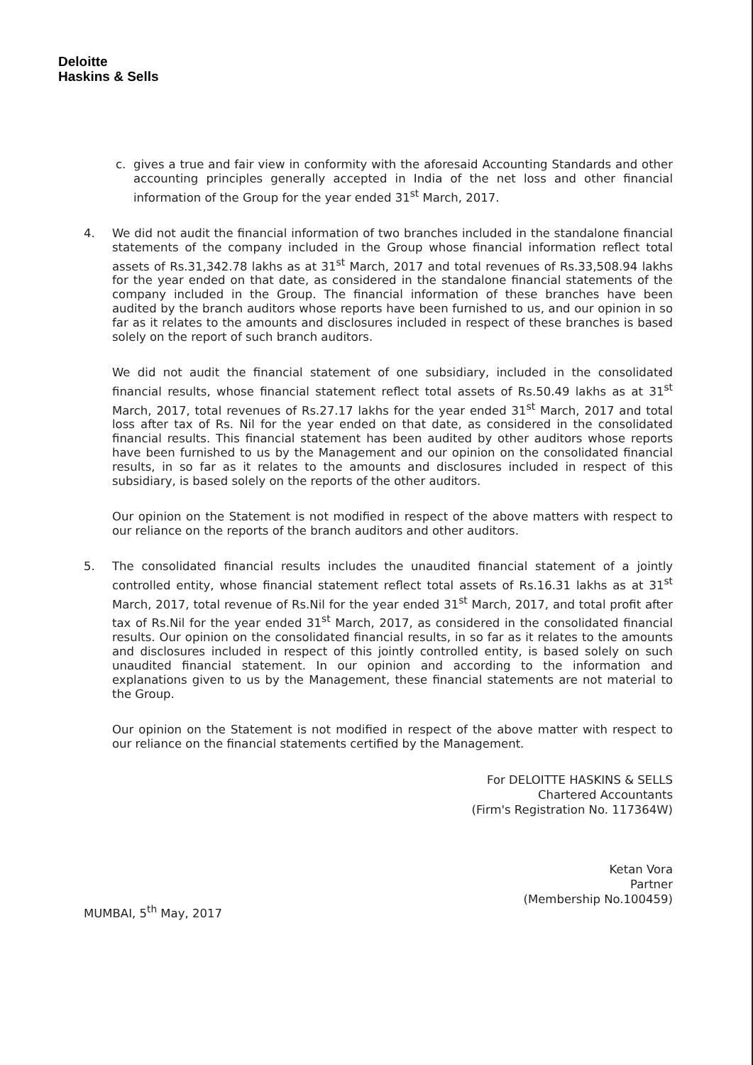Deloitte
Haskins & Sells
c. gives a true and fair view in conformity with the aforesaid Accounting Standards and other accounting principles generally accepted in India of the net loss and other financial information of the Group for the year ended 31<sup>st</sup> March, 2017.
4. We did not audit the financial information of two branches included in the standalone financial statements of the company included in the Group whose financial information reflect total assets of Rs.31,342.78 lakhs as at 31<sup>st</sup> March, 2017 and total revenues of Rs.33,508.94 lakhs for the year ended on that date, as considered in the standalone financial statements of the company included in the Group. The financial information of these branches have been audited by the branch auditors whose reports have been furnished to us, and our opinion in so far as it relates to the amounts and disclosures included in respect of these branches is based solely on the report of such branch auditors.
We did not audit the financial statement of one subsidiary, included in the consolidated financial results, whose financial statement reflect total assets of Rs.50.49 lakhs as at 31<sup>st</sup> March, 2017, total revenues of Rs.27.17 lakhs for the year ended 31<sup>st</sup> March, 2017 and total loss after tax of Rs. Nil for the year ended on that date, as considered in the consolidated financial results. This financial statement has been audited by other auditors whose reports have been furnished to us by the Management and our opinion on the consolidated financial results, in so far as it relates to the amounts and disclosures included in respect of this subsidiary, is based solely on the reports of the other auditors.
Our opinion on the Statement is not modified in respect of the above matters with respect to our reliance on the reports of the branch auditors and other auditors.
5. The consolidated financial results includes the unaudited financial statement of a jointly controlled entity, whose financial statement reflect total assets of Rs.16.31 lakhs as at 31<sup>st</sup> March, 2017, total revenue of Rs.Nil for the year ended 31<sup>st</sup> March, 2017, and total profit after tax of Rs.Nil for the year ended 31<sup>st</sup> March, 2017, as considered in the consolidated financial results. Our opinion on the consolidated financial results, in so far as it relates to the amounts and disclosures included in respect of this jointly controlled entity, is based solely on such unaudited financial statement. In our opinion and according to the information and explanations given to us by the Management, these financial statements are not material to the Group.
Our opinion on the Statement is not modified in respect of the above matter with respect to our reliance on the financial statements certified by the Management.
For DELOITTE HASKINS & SELLS
Chartered Accountants
(Firm's Registration No. 117364W)
Ketan Vora
Partner
(Membership No.100459)
MUMBAI, 5<sup>th</sup> May, 2017